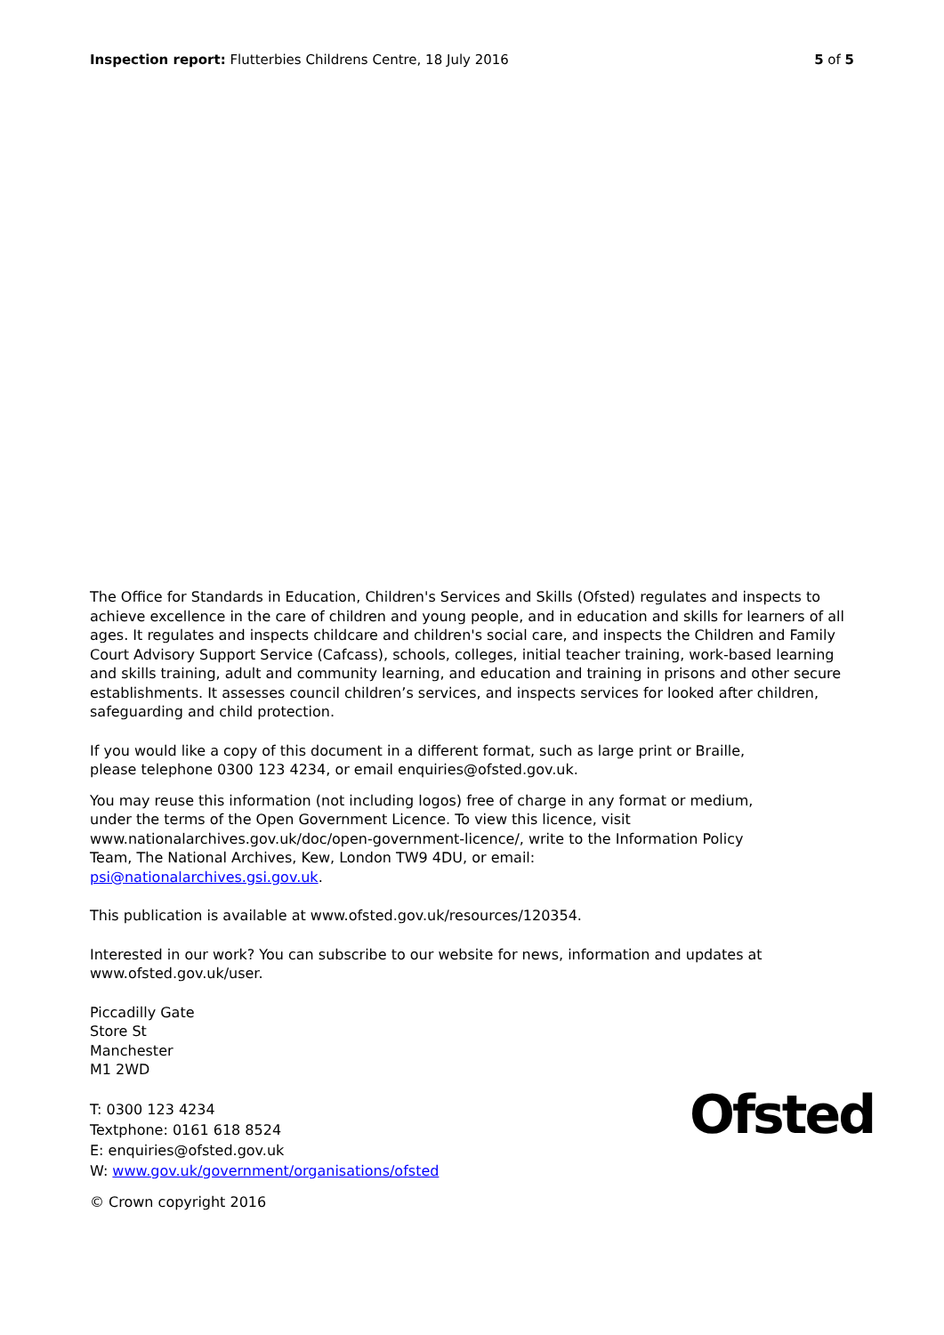Inspection report: Flutterbies Childrens Centre, 18 July 2016
5 of 5
The Office for Standards in Education, Children's Services and Skills (Ofsted) regulates and inspects to achieve excellence in the care of children and young people, and in education and skills for learners of all ages. It regulates and inspects childcare and children's social care, and inspects the Children and Family Court Advisory Support Service (Cafcass), schools, colleges, initial teacher training, work-based learning and skills training, adult and community learning, and education and training in prisons and other secure establishments. It assesses council children’s services, and inspects services for looked after children, safeguarding and child protection.
If you would like a copy of this document in a different format, such as large print or Braille,
please telephone 0300 123 4234, or email enquiries@ofsted.gov.uk.
You may reuse this information (not including logos) free of charge in any format or medium,
under the terms of the Open Government Licence. To view this licence, visit
www.nationalarchives.gov.uk/doc/open-government-licence/, write to the Information Policy
Team, The National Archives, Kew, London TW9 4DU, or email:
psi@nationalarchives.gsi.gov.uk.
This publication is available at www.ofsted.gov.uk/resources/120354.
Interested in our work? You can subscribe to our website for news, information and updates at
www.ofsted.gov.uk/user.
Piccadilly Gate
Store St
Manchester
M1 2WD
T: 0300 123 4234
Textphone: 0161 618 8524
E: enquiries@ofsted.gov.uk
W: www.gov.uk/government/organisations/ofsted
© Crown copyright 2016
Ofsted